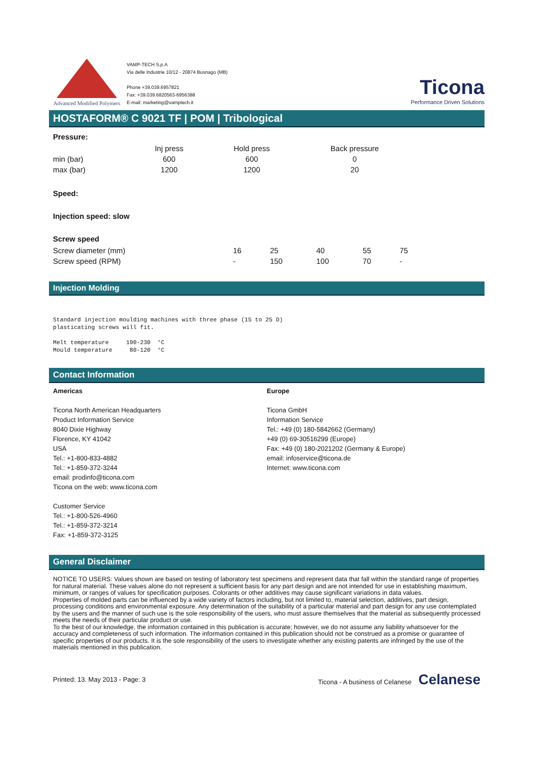Advanced Modified Polymers
VAMP-TECH S.p.A
Via delle Industrie 10/12 - 20874 Busnago (MB)
Phone +39.039.6957821
Fax: +39.039.6820563-6956388
E-mail: marketing@vamptech.it
Ticona
Performance Driven Solutions
HOSTAFORM® C 9021 TF | POM | Tribological
Pressure:
| | Inj press | Hold press | Back pressure |
| --- | --- | --- | --- |
| min (bar) | 600 | 600 | 0 |
| max (bar) | 1200 | 1200 | 20 |
Speed:
Injection speed: slow
Screw speed
| Screw diameter (mm) | 16 | 25 | 40 | 55 | 75 |
| Screw speed (RPM) | - | 150 | 100 | 70 | - |
Injection Molding
Standard injection moulding machines with three phase (15 to 25 D) plasticating screws will fit. Melt temperature 190-230 °C Mould temperature 80-120 °C
Contact Information
Americas
Ticona North American Headquarters
Product Information Service
8040 Dixie Highway
Florence, KY 41042
USA
Tel.: +1-800-833-4882
Tel.: +1-859-372-3244
email: prodinfo@ticona.com
Ticona on the web: www.ticona.com
Customer Service
Tel.: +1-800-526-4960
Tel.: +1-859-372-3214
Fax: +1-859-372-3125
Europe
Ticona GmbH
Information Service
Tel.: +49 (0) 180-5842662 (Germany)
+49 (0) 69-30516299 (Europe)
Fax: +49 (0) 180-2021202 (Germany & Europe)
email: infoservice@ticona.de
Internet: www.ticona.com
General Disclaimer
NOTICE TO USERS: Values shown are based on testing of laboratory test specimens and represent data that fall within the standard range of properties for natural material. These values alone do not represent a sufficient basis for any part design and are not intended for use in establishing maximum, minimum, or ranges of values for specification purposes. Colorants or other additives may cause significant variations in data values.
Properties of molded parts can be influenced by a wide variety of factors including, but not limited to, material selection, additives, part design, processing conditions and environmental exposure. Any determination of the suitability of a particular material and part design for any use contemplated by the users and the manner of such use is the sole responsibility of the users, who must assure themselves that the material as subsequently processed meets the needs of their particular product or use.
To the best of our knowledge, the information contained in this publication is accurate; however, we do not assume any liability whatsoever for the accuracy and completeness of such information. The information contained in this publication should not be construed as a promise or guarantee of specific properties of our products. It is the sole responsibility of the users to investigate whether any existing patents are infringed by the use of the materials mentioned in this publication.
Printed: 13. May 2013 - Page: 3 Ticona - A business of Celanese Celanese